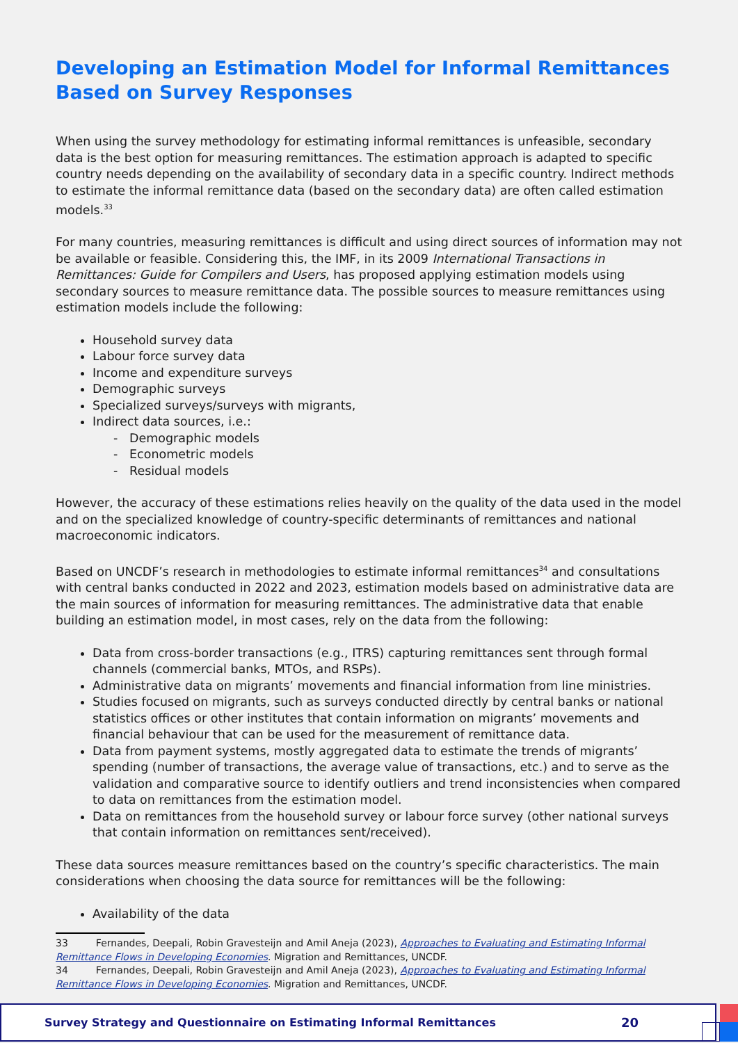Developing an Estimation Model for Informal Remittances Based on Survey Responses
When using the survey methodology for estimating informal remittances is unfeasible, secondary data is the best option for measuring remittances. The estimation approach is adapted to specific country needs depending on the availability of secondary data in a specific country. Indirect methods to estimate the informal remittance data (based on the secondary data) are often called estimation models.<sup>33</sup>
For many countries, measuring remittances is difficult and using direct sources of information may not be available or feasible. Considering this, the IMF, in its 2009 International Transactions in Remittances: Guide for Compilers and Users, has proposed applying estimation models using secondary sources to measure remittance data. The possible sources to measure remittances using estimation models include the following:
Household survey data
Labour force survey data
Income and expenditure surveys
Demographic surveys
Specialized surveys/surveys with migrants,
Indirect data sources, i.e.:
- Demographic models
- Econometric models
- Residual models
However, the accuracy of these estimations relies heavily on the quality of the data used in the model and on the specialized knowledge of country-specific determinants of remittances and national macroeconomic indicators.
Based on UNCDF’s research in methodologies to estimate informal remittances<sup>34</sup> and consultations with central banks conducted in 2022 and 2023, estimation models based on administrative data are the main sources of information for measuring remittances. The administrative data that enable building an estimation model, in most cases, rely on the data from the following:
Data from cross-border transactions (e.g., ITRS) capturing remittances sent through formal channels (commercial banks, MTOs, and RSPs).
Administrative data on migrants’ movements and financial information from line ministries.
Studies focused on migrants, such as surveys conducted directly by central banks or national statistics offices or other institutes that contain information on migrants’ movements and financial behaviour that can be used for the measurement of remittance data.
Data from payment systems, mostly aggregated data to estimate the trends of migrants’ spending (number of transactions, the average value of transactions, etc.) and to serve as the validation and comparative source to identify outliers and trend inconsistencies when compared to data on remittances from the estimation model.
Data on remittances from the household survey or labour force survey (other national surveys that contain information on remittances sent/received).
These data sources measure remittances based on the country’s specific characteristics. The main considerations when choosing the data source for remittances will be the following:
Availability of the data
33 Fernandes, Deepali, Robin Gravesteijn and Amil Aneja (2023), Approaches to Evaluating and Estimating Informal Remittance Flows in Developing Economies. Migration and Remittances, UNCDF.
34 Fernandes, Deepali, Robin Gravesteijn and Amil Aneja (2023), Approaches to Evaluating and Estimating Informal Remittance Flows in Developing Economies. Migration and Remittances, UNCDF.
Survey Strategy and Questionnaire on Estimating Informal Remittances 20